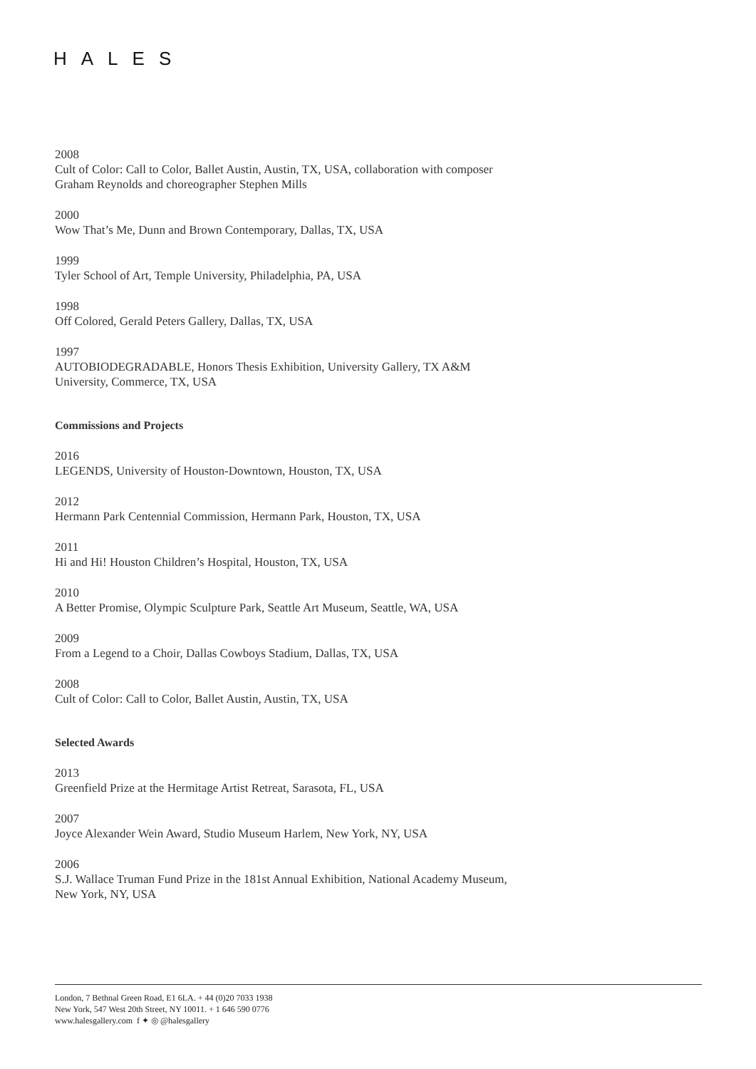HALES
2008
Cult of Color: Call to Color, Ballet Austin, Austin, TX, USA, collaboration with composer Graham Reynolds and choreographer Stephen Mills
2000
Wow That’s Me, Dunn and Brown Contemporary, Dallas, TX, USA
1999
Tyler School of Art, Temple University, Philadelphia, PA, USA
1998
Off Colored, Gerald Peters Gallery, Dallas, TX, USA
1997
AUTOBIODEGRADABLE, Honors Thesis Exhibition, University Gallery, TX A&M University, Commerce, TX, USA
Commissions and Projects
2016
LEGENDS, University of Houston-Downtown, Houston, TX, USA
2012
Hermann Park Centennial Commission, Hermann Park, Houston, TX, USA
2011
Hi and Hi! Houston Children’s Hospital, Houston, TX, USA
2010
A Better Promise, Olympic Sculpture Park, Seattle Art Museum, Seattle, WA, USA
2009
From a Legend to a Choir, Dallas Cowboys Stadium, Dallas, TX, USA
2008
Cult of Color: Call to Color, Ballet Austin, Austin, TX, USA
Selected Awards
2013
Greenfield Prize at the Hermitage Artist Retreat, Sarasota, FL, USA
2007
Joyce Alexander Wein Award, Studio Museum Harlem, New York, NY, USA
2006
S.J. Wallace Truman Fund Prize in the 181st Annual Exhibition, National Academy Museum, New York, NY, USA
London, 7 Bethnal Green Road, E1 6LA. + 44 (0)20 7033 1938
New York, 547 West 20th Street, NY 10011. + 1 646 590 0776
www.halesgallery.com f ✦ ◎ @halesgallery